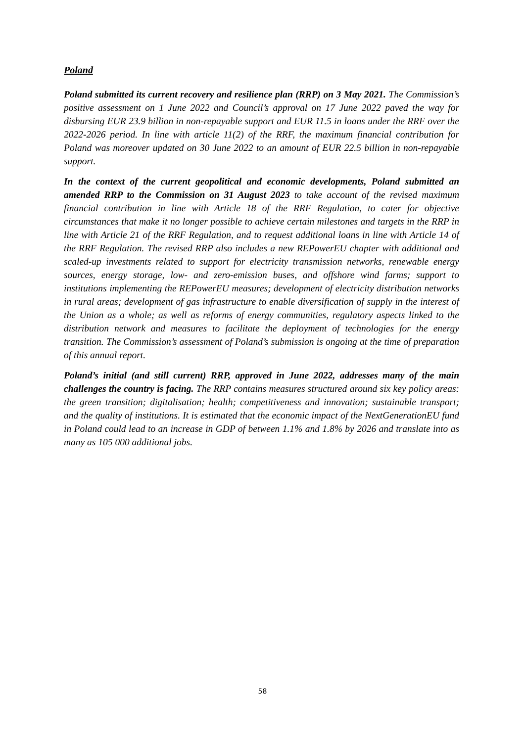Poland
Poland submitted its current recovery and resilience plan (RRP) on 3 May 2021. The Commission’s positive assessment on 1 June 2022 and Council’s approval on 17 June 2022 paved the way for disbursing EUR 23.9 billion in non-repayable support and EUR 11.5 in loans under the RRF over the 2022-2026 period. In line with article 11(2) of the RRF, the maximum financial contribution for Poland was moreover updated on 30 June 2022 to an amount of EUR 22.5 billion in non-repayable support.
In the context of the current geopolitical and economic developments, Poland submitted an amended RRP to the Commission on 31 August 2023 to take account of the revised maximum financial contribution in line with Article 18 of the RRF Regulation, to cater for objective circumstances that make it no longer possible to achieve certain milestones and targets in the RRP in line with Article 21 of the RRF Regulation, and to request additional loans in line with Article 14 of the RRF Regulation. The revised RRP also includes a new REPowerEU chapter with additional and scaled-up investments related to support for electricity transmission networks, renewable energy sources, energy storage, low- and zero-emission buses, and offshore wind farms; support to institutions implementing the REPowerEU measures; development of electricity distribution networks in rural areas; development of gas infrastructure to enable diversification of supply in the interest of the Union as a whole; as well as reforms of energy communities, regulatory aspects linked to the distribution network and measures to facilitate the deployment of technologies for the energy transition. The Commission’s assessment of Poland’s submission is ongoing at the time of preparation of this annual report.
Poland’s initial (and still current) RRP, approved in June 2022, addresses many of the main challenges the country is facing. The RRP contains measures structured around six key policy areas: the green transition; digitalisation; health; competitiveness and innovation; sustainable transport; and the quality of institutions. It is estimated that the economic impact of the NextGenerationEU fund in Poland could lead to an increase in GDP of between 1.1% and 1.8% by 2026 and translate into as many as 105 000 additional jobs.
58